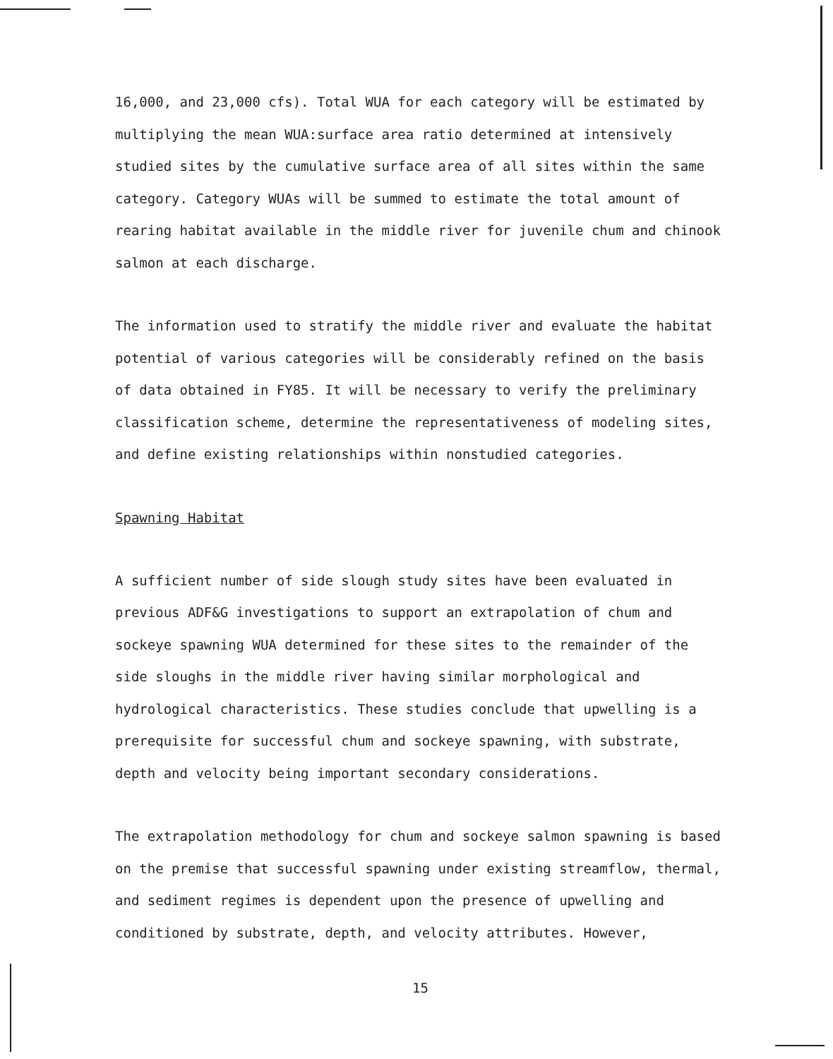16,000, and 23,000 cfs). Total WUA for each category will be estimated by multiplying the mean WUA:surface area ratio determined at intensively studied sites by the cumulative surface area of all sites within the same category. Category WUAs will be summed to estimate the total amount of rearing habitat available in the middle river for juvenile chum and chinook salmon at each discharge.
The information used to stratify the middle river and evaluate the habitat potential of various categories will be considerably refined on the basis of data obtained in FY85. It will be necessary to verify the preliminary classification scheme, determine the representativeness of modeling sites, and define existing relationships within nonstudied categories.
Spawning Habitat
A sufficient number of side slough study sites have been evaluated in previous ADF&G investigations to support an extrapolation of chum and sockeye spawning WUA determined for these sites to the remainder of the side sloughs in the middle river having similar morphological and hydrological characteristics. These studies conclude that upwelling is a prerequisite for successful chum and sockeye spawning, with substrate, depth and velocity being important secondary considerations.
The extrapolation methodology for chum and sockeye salmon spawning is based on the premise that successful spawning under existing streamflow, thermal, and sediment regimes is dependent upon the presence of upwelling and conditioned by substrate, depth, and velocity attributes. However,
15